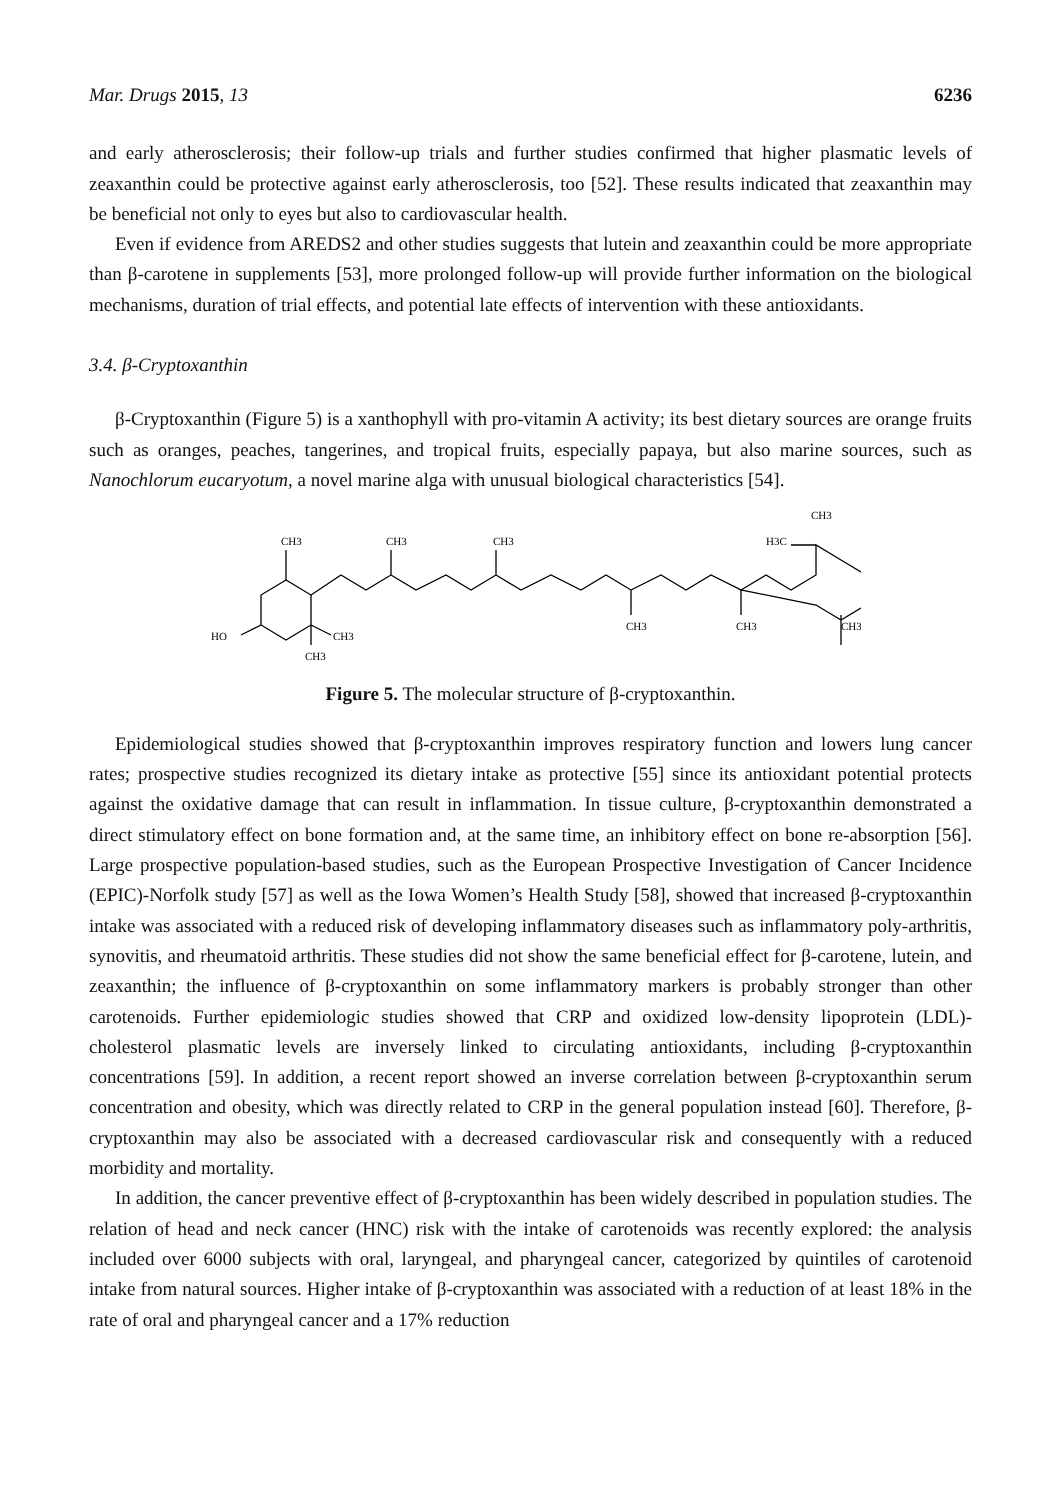Mar. Drugs 2015, 13 6236
and early atherosclerosis; their follow-up trials and further studies confirmed that higher plasmatic levels of zeaxanthin could be protective against early atherosclerosis, too [52]. These results indicated that zeaxanthin may be beneficial not only to eyes but also to cardiovascular health.
Even if evidence from AREDS2 and other studies suggests that lutein and zeaxanthin could be more appropriate than β-carotene in supplements [53], more prolonged follow-up will provide further information on the biological mechanisms, duration of trial effects, and potential late effects of intervention with these antioxidants.
3.4. β-Cryptoxanthin
β-Cryptoxanthin (Figure 5) is a xanthophyll with pro-vitamin A activity; its best dietary sources are orange fruits such as oranges, peaches, tangerines, and tropical fruits, especially papaya, but also marine sources, such as Nanochlorum eucaryotum, a novel marine alga with unusual biological characteristics [54].
CH3
CH3
CH3
H3C
CH3
CH3
CH3
CH3
HO
CH3
CH3
Figure 5. The molecular structure of β-cryptoxanthin.
Epidemiological studies showed that β-cryptoxanthin improves respiratory function and lowers lung cancer rates; prospective studies recognized its dietary intake as protective [55] since its antioxidant potential protects against the oxidative damage that can result in inflammation. In tissue culture, β-cryptoxanthin demonstrated a direct stimulatory effect on bone formation and, at the same time, an inhibitory effect on bone re-absorption [56]. Large prospective population-based studies, such as the European Prospective Investigation of Cancer Incidence (EPIC)-Norfolk study [57] as well as the Iowa Women’s Health Study [58], showed that increased β-cryptoxanthin intake was associated with a reduced risk of developing inflammatory diseases such as inflammatory poly-arthritis, synovitis, and rheumatoid arthritis. These studies did not show the same beneficial effect for β-carotene, lutein, and zeaxanthin; the influence of β-cryptoxanthin on some inflammatory markers is probably stronger than other carotenoids. Further epidemiologic studies showed that CRP and oxidized low-density lipoprotein (LDL)-cholesterol plasmatic levels are inversely linked to circulating antioxidants, including β-cryptoxanthin concentrations [59]. In addition, a recent report showed an inverse correlation between β-cryptoxanthin serum concentration and obesity, which was directly related to CRP in the general population instead [60]. Therefore, β-cryptoxanthin may also be associated with a decreased cardiovascular risk and consequently with a reduced morbidity and mortality.
In addition, the cancer preventive effect of β-cryptoxanthin has been widely described in population studies. The relation of head and neck cancer (HNC) risk with the intake of carotenoids was recently explored: the analysis included over 6000 subjects with oral, laryngeal, and pharyngeal cancer, categorized by quintiles of carotenoid intake from natural sources. Higher intake of β-cryptoxanthin was associated with a reduction of at least 18% in the rate of oral and pharyngeal cancer and a 17% reduction